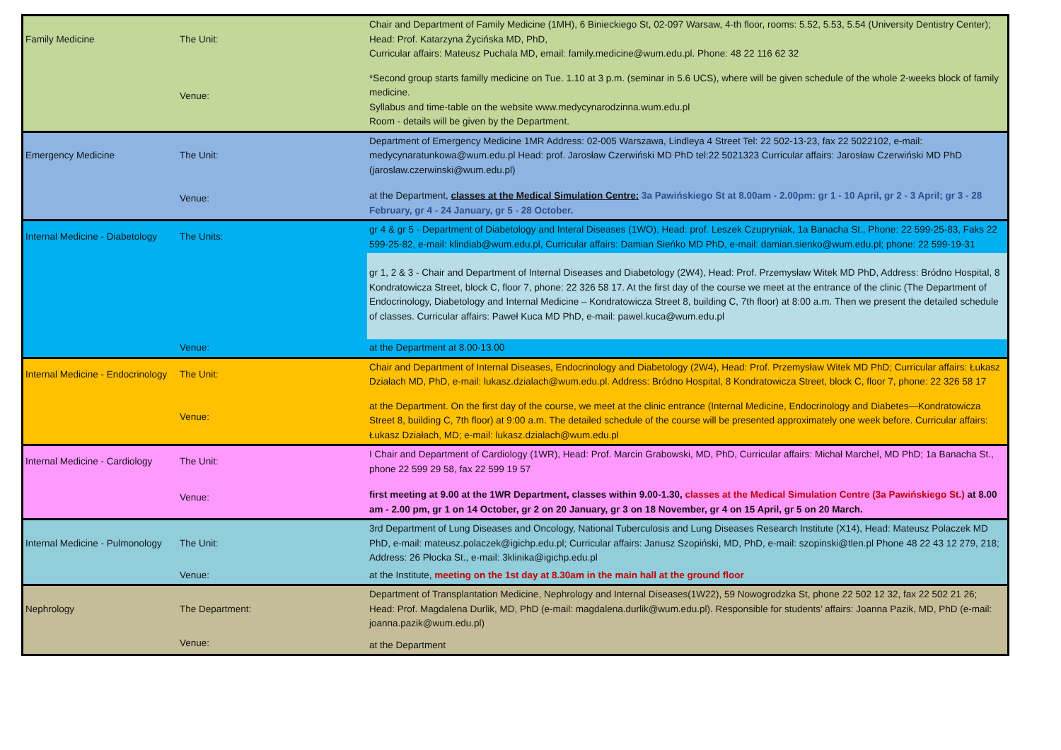| Family Medicine | The Unit: | Chair and Department of Family Medicine (1MH), 6 Binieckiego St, 02-097 Warsaw, 4-th floor, rooms: 5.52, 5.53, 5.54 (University Dentistry Center); Head: Prof. Katarzyna Życińska MD, PhD, Curricular affairs: Mateusz Puchala MD, email: family.medicine@wum.edu.pl. Phone: 48 22 116 62 32 |
| | Venue: | *Second group starts familly medicine on Tue. 1.10 at 3 p.m. (seminar in 5.6 UCS), where will be given schedule of the whole 2-weeks block of family medicine. Syllabus and time-table on the website www.medycynarodzinna.wum.edu.pl Room - details will be given by the Department. |
| Emergency Medicine | The Unit: | Department of Emergency Medicine 1MR Address: 02-005 Warszawa, Lindleya 4 Street Tel: 22 502-13-23, fax 22 5022102, e-mail: medycynaratunkowa@wum.edu.pl Head: prof. Jarosław Czerwiński MD PhD tel:22 5021323 Curricular affairs: Jarosław Czerwiński MD PhD (jaroslaw.czerwinski@wum.edu.pl) |
| | Venue: | at the Department, classes at the Medical Simulation Centre: 3a Pawińskiego St at 8.00am - 2.00pm: gr 1 - 10 April, gr 2 - 3 April; gr 3 - 28 February, gr 4 - 24 January, gr 5 - 28 October. |
| Internal Medicine - Diabetology | The Units: | gr 4 & gr 5 - Department of Diabetology and Interal Diseases (1WO), Head: prof. Leszek Czupryniak, 1a Banacha St., Phone: 22 599-25-83, Faks 22 599-25-82, e-mail: klindiab@wum.edu.pl, Curricular affairs: Damian Sieńko MD PhD, e-mail: damian.sienko@wum.edu.pl; phone: 22 599-19-31 |
| | | gr 1, 2 & 3 - Chair and Department of Internal Diseases and Diabetology (2W4), Head: Prof. Przemysław Witek MD PhD, Address: Bródno Hospital, 8 Kondratowicza Street, block C, floor 7, phone: 22 326 58 17. At the first day of the course we meet at the entrance of the clinic (The Department of Endocrinology, Diabetology and Internal Medicine – Kondratowicza Street 8, building C, 7th floor) at 8:00 a.m. Then we present the detailed schedule of classes. Curricular affairs: Paweł Kuca MD PhD, e-mail: pawel.kuca@wum.edu.pl |
| | Venue: | at the Department at 8.00-13.00 |
| Internal Medicine - Endocrinology | The Unit: | Chair and Department of Internal Diseases, Endocrinology and Diabetology (2W4), Head: Prof. Przemysław Witek MD PhD; Curricular affairs: Łukasz Działach MD, PhD, e-mail: lukasz.dzialach@wum.edu.pl. Address: Bródno Hospital, 8 Kondratowicza Street, block C, floor 7, phone: 22 326 58 17 |
| | Venue: | at the Department. On the first day of the course, we meet at the clinic entrance (Internal Medicine, Endocrinology and Diabetes—Kondratowicza Street 8, building C, 7th floor) at 9:00 a.m. The detailed schedule of the course will be presented approximately one week before. Curricular affairs: Łukasz Działach, MD; e-mail: lukasz.dzialach@wum.edu.pl |
| Internal Medicine - Cardiology | The Unit: | I Chair and Department of Cardiology (1WR), Head: Prof. Marcin Grabowski, MD, PhD, Curricular affairs: Michał Marchel, MD PhD; 1a Banacha St., phone 22 599 29 58, fax 22 599 19 57 |
| | Venue: | first meeting at 9.00 at the 1WR Department, classes within 9.00-1.30, classes at the Medical Simulation Centre (3a Pawińskiego St.) at 8.00 am - 2.00 pm, gr 1 on 14 October, gr 2 on 20 January, gr 3 on 18 November, gr 4 on 15 April, gr 5 on 20 March. |
| Internal Medicine - Pulmonology | The Unit: | 3rd Department of Lung Diseases and Oncology, National Tuberculosis and Lung Diseases Research Institute (X14), Head: Mateusz Polaczek MD PhD, e-mail: mateusz.polaczek@igichp.edu.pl; Curricular affairs: Janusz Szopiński, MD, PhD, e-mail: szopinski@tlen.pl Phone 48 22 43 12 279, 218; Address: 26 Płocka St., e-mail: 3klinika@igichp.edu.pl |
| | Venue: | at the Institute, meeting on the 1st day at 8.30am in the main hall at the ground floor |
| Nephrology | The Department: | Department of Transplantation Medicine, Nephrology and Internal Diseases(1W22), 59 Nowogrodzka St, phone 22 502 12 32, fax 22 502 21 26; Head: Prof. Magdalena Durlik, MD, PhD (e-mail: magdalena.durlik@wum.edu.pl). Responsible for students’ affairs: Joanna Pazik, MD, PhD (e-mail: joanna.pazik@wum.edu.pl) |
| | Venue: | at the Department |